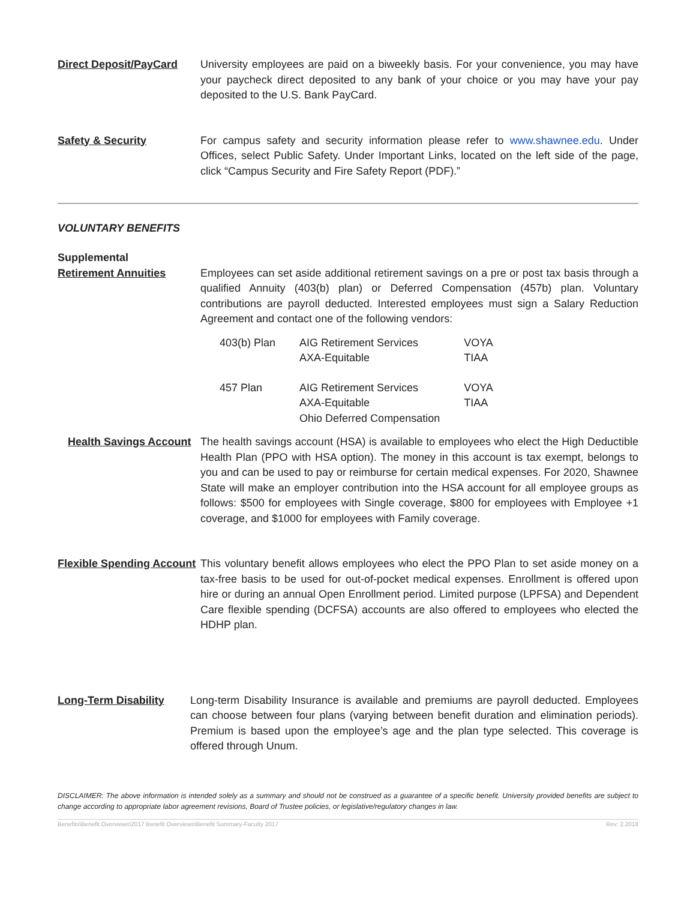Direct Deposit/PayCard University employees are paid on a biweekly basis. For your convenience, you may have your paycheck direct deposited to any bank of your choice or you may have your pay deposited to the U.S. Bank PayCard.
Safety & Security For campus safety and security information please refer to www.shawnee.edu. Under Offices, select Public Safety. Under Important Links, located on the left side of the page, click “Campus Security and Fire Safety Report (PDF).”
VOLUNTARY BENEFITS
Supplemental
Retirement Annuities Employees can set aside additional retirement savings on a pre or post tax basis through a qualified Annuity (403(b) plan) or Deferred Compensation (457b) plan. Voluntary contributions are payroll deducted. Interested employees must sign a Salary Reduction Agreement and contact one of the following vendors:
| 403(b) Plan | AIG Retirement Services AXA-Equitable | VOYA TIAA |
| 457 Plan | AIG Retirement Services AXA-Equitable Ohio Deferred Compensation | VOYA TIAA |
Health Savings Account
The health savings account (HSA) is available to employees who elect the High Deductible Health Plan (PPO with HSA option). The money in this account is tax exempt, belongs to you and can be used to pay or reimburse for certain medical expenses. For 2020, Shawnee State will make an employer contribution into the HSA account for all employee groups as follows: $500 for employees with Single coverage, $800 for employees with Employee +1 coverage, and $1000 for employees with Family coverage.
Flexible Spending Account
This voluntary benefit allows employees who elect the PPO Plan to set aside money on a tax-free basis to be used for out-of-pocket medical expenses. Enrollment is offered upon hire or during an annual Open Enrollment period. Limited purpose (LPFSA) and Dependent Care flexible spending (DCFSA) accounts are also offered to employees who elected the HDHP plan.
Long-Term Disability Long-term Disability Insurance is available and premiums are payroll deducted. Employees can choose between four plans (varying between benefit duration and elimination periods). Premium is based upon the employee’s age and the plan type selected. This coverage is offered through Unum.
DISCLAIMER: The above information is intended solely as a summary and should not be construed as a guarantee of a specific benefit. University provided benefits are subject to change according to appropriate labor agreement revisions, Board of Trustee policies, or legislative/regulatory changes in law.
Benefits\Benefit Overviews\2017 Benefit Overviews\Benefit Summary-Faculty 2017 Rev: 2.2018